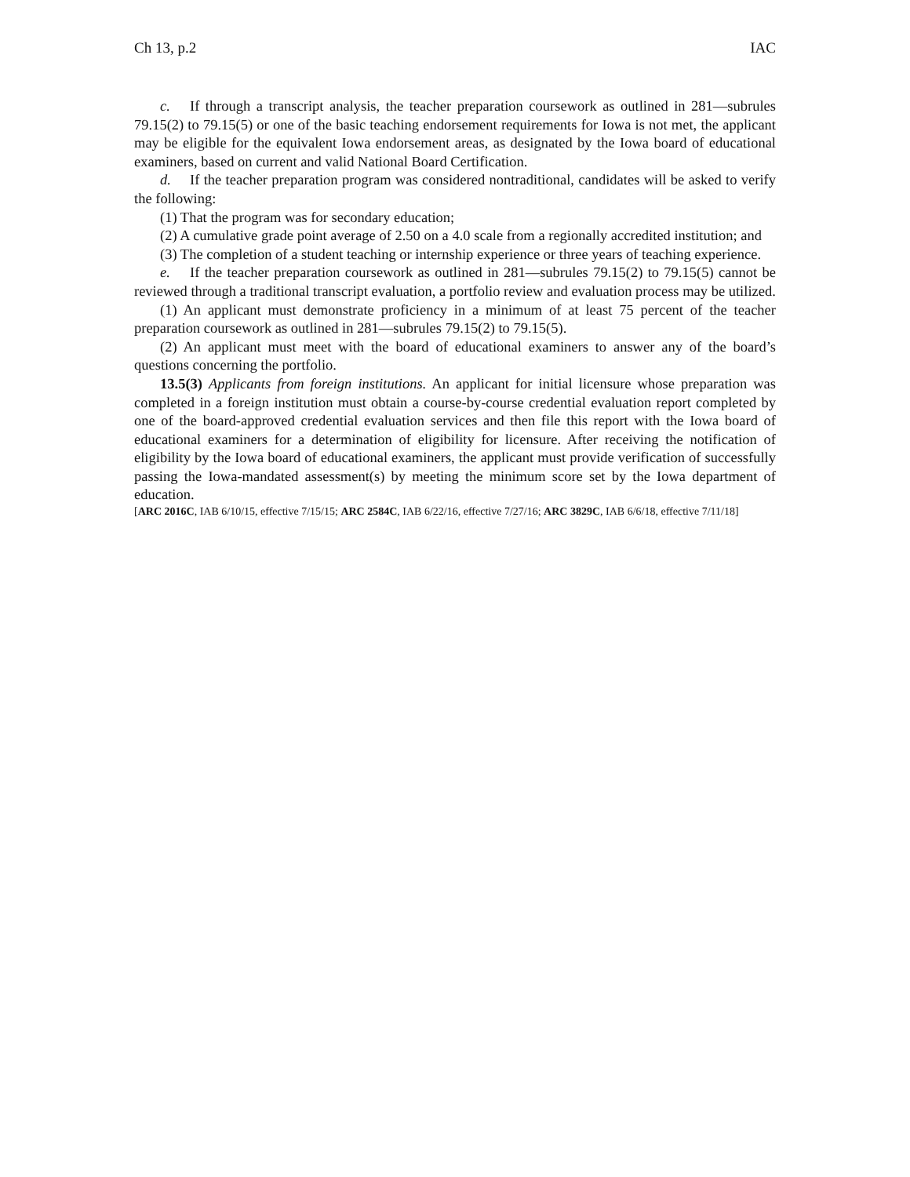Ch 13, p.2 IAC
c. If through a transcript analysis, the teacher preparation coursework as outlined in 281—subrules 79.15(2) to 79.15(5) or one of the basic teaching endorsement requirements for Iowa is not met, the applicant may be eligible for the equivalent Iowa endorsement areas, as designated by the Iowa board of educational examiners, based on current and valid National Board Certification.
d. If the teacher preparation program was considered nontraditional, candidates will be asked to verify the following:
(1) That the program was for secondary education;
(2) A cumulative grade point average of 2.50 on a 4.0 scale from a regionally accredited institution; and
(3) The completion of a student teaching or internship experience or three years of teaching experience.
e. If the teacher preparation coursework as outlined in 281—subrules 79.15(2) to 79.15(5) cannot be reviewed through a traditional transcript evaluation, a portfolio review and evaluation process may be utilized.
(1) An applicant must demonstrate proficiency in a minimum of at least 75 percent of the teacher preparation coursework as outlined in 281—subrules 79.15(2) to 79.15(5).
(2) An applicant must meet with the board of educational examiners to answer any of the board’s questions concerning the portfolio.
13.5(3) Applicants from foreign institutions. An applicant for initial licensure whose preparation was completed in a foreign institution must obtain a course-by-course credential evaluation report completed by one of the board-approved credential evaluation services and then file this report with the Iowa board of educational examiners for a determination of eligibility for licensure. After receiving the notification of eligibility by the Iowa board of educational examiners, the applicant must provide verification of successfully passing the Iowa-mandated assessment(s) by meeting the minimum score set by the Iowa department of education.
[ARC 2016C, IAB 6/10/15, effective 7/15/15; ARC 2584C, IAB 6/22/16, effective 7/27/16; ARC 3829C, IAB 6/6/18, effective 7/11/18]